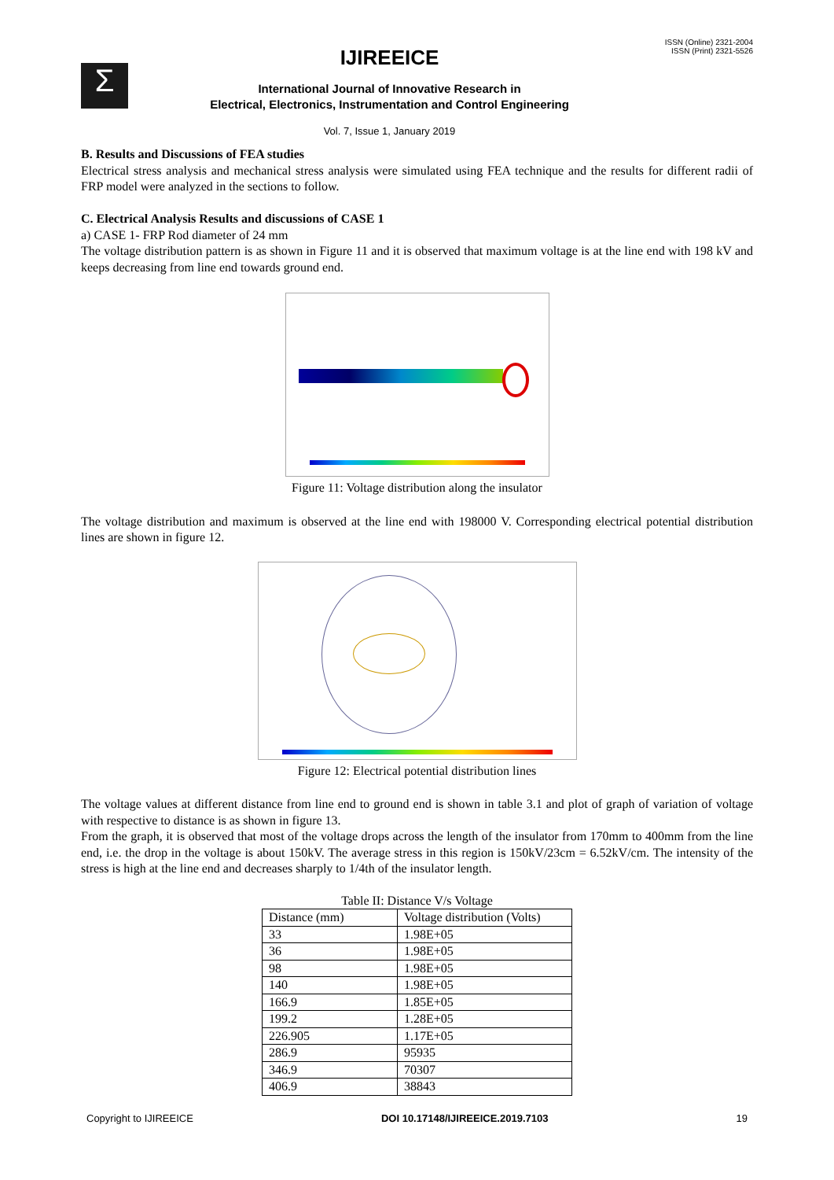Σ
IJIREEICE
International Journal of Innovative Research in
Electrical, Electronics, Instrumentation and Control Engineering
Vol. 7, Issue 1, January 2019
ISSN (Online) 2321-2004
ISSN (Print) 2321-5526
B. Results and Discussions of FEA studies
Electrical stress analysis and mechanical stress analysis were simulated using FEA technique and the results for different radii of FRP model were analyzed in the sections to follow.
C. Electrical Analysis Results and discussions of CASE 1
a) CASE 1- FRP Rod diameter of 24 mm
The voltage distribution pattern is as shown in Figure 11 and it is observed that maximum voltage is at the line end with 198 kV and keeps decreasing from line end towards ground end.
Figure 11: Voltage distribution along the insulator
The voltage distribution and maximum is observed at the line end with 198000 V. Corresponding electrical potential distribution lines are shown in figure 12.
Figure 12: Electrical potential distribution lines
The voltage values at different distance from line end to ground end is shown in table 3.1 and plot of graph of variation of voltage with respective to distance is as shown in figure 13.
From the graph, it is observed that most of the voltage drops across the length of the insulator from 170mm to 400mm from the line end, i.e. the drop in the voltage is about 150kV. The average stress in this region is 150kV/23cm = 6.52kV/cm. The intensity of the stress is high at the line end and decreases sharply to 1/4th of the insulator length.
Table II: Distance V/s Voltage
| Distance (mm) | Voltage distribution (Volts) |
| 33 | 1.98E+05 |
| 36 | 1.98E+05 |
| 98 | 1.98E+05 |
| 140 | 1.98E+05 |
| 166.9 | 1.85E+05 |
| 199.2 | 1.28E+05 |
| 226.905 | 1.17E+05 |
| 286.9 | 95935 |
| 346.9 | 70307 |
| 406.9 | 38843 |
Copyright to IJIREEICE DOI 10.17148/IJIREEICE.2019.7103 19